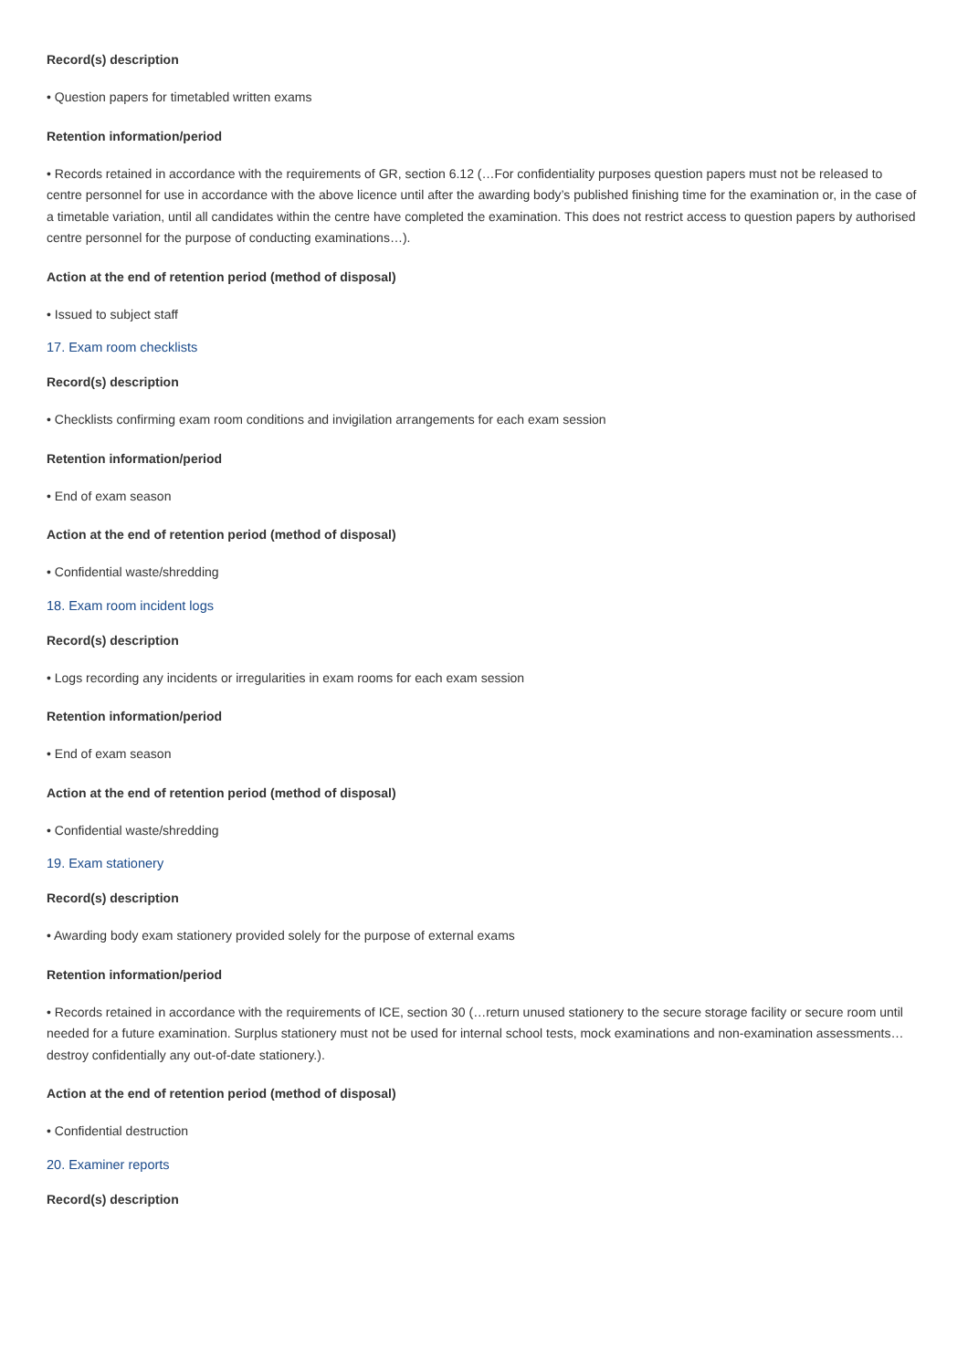Record(s) description
• Question papers for timetabled written exams
Retention information/period
• Records retained in accordance with the requirements of GR, section 6.12 (…For confidentiality purposes question papers must not be released to centre personnel for use in accordance with the above licence until after the awarding body’s published finishing time for the examination or, in the case of a timetable variation, until all candidates within the centre have completed the examination. This does not restrict access to question papers by authorised centre personnel for the purpose of conducting examinations…).
Action at the end of retention period (method of disposal)
• Issued to subject staff
17. Exam room checklists
Record(s) description
• Checklists confirming exam room conditions and invigilation arrangements for each exam session
Retention information/period
• End of exam season
Action at the end of retention period (method of disposal)
• Confidential waste/shredding
18. Exam room incident logs
Record(s) description
• Logs recording any incidents or irregularities in exam rooms for each exam session
Retention information/period
• End of exam season
Action at the end of retention period (method of disposal)
• Confidential waste/shredding
19. Exam stationery
Record(s) description
• Awarding body exam stationery provided solely for the purpose of external exams
Retention information/period
• Records retained in accordance with the requirements of ICE, section 30 (…return unused stationery to the secure storage facility or secure room until needed for a future examination. Surplus stationery must not be used for internal school tests, mock examinations and non-examination assessments… destroy confidentially any out-of-date stationery.).
Action at the end of retention period (method of disposal)
• Confidential destruction
20. Examiner reports
Record(s) description